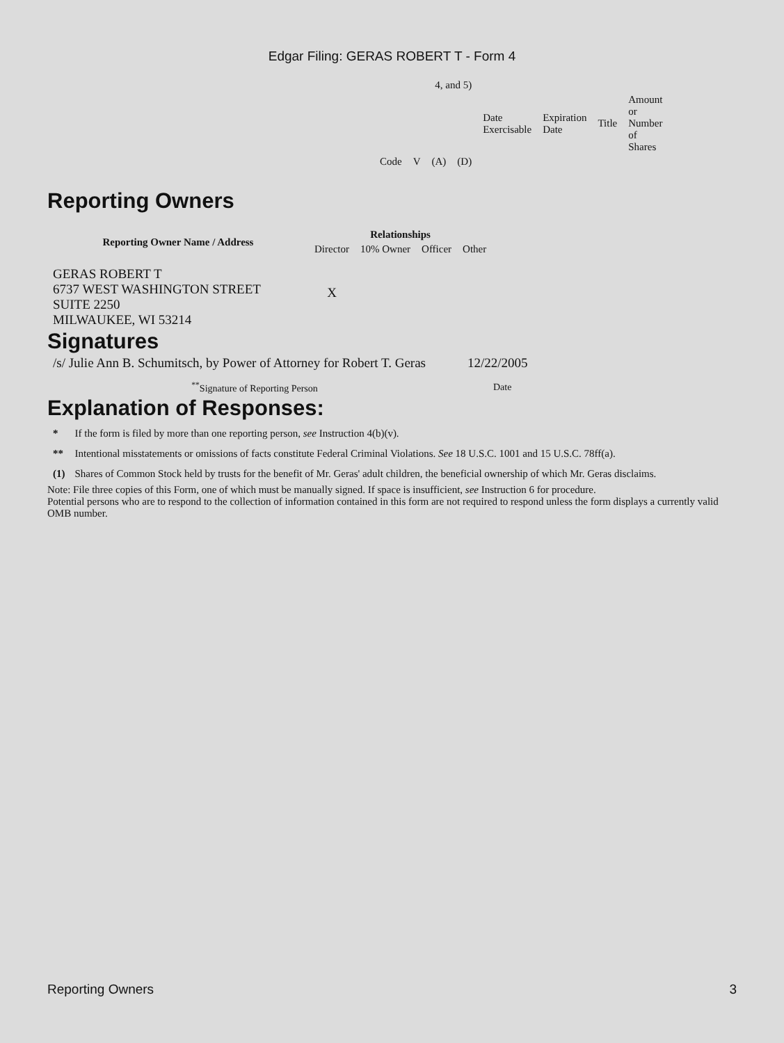Edgar Filing: GERAS ROBERT T - Form 4
| 4, and 5) | | | | | | | |
| | | | | Date Exercisable | Expiration Date | Title | Amount or Number of Shares |
| Code | V | (A) | (D) | | | | |
Reporting Owners
| Reporting Owner Name / Address | Relationships | | | |
| --- | --- | --- | --- | --- |
| | Director | 10% Owner | Officer | Other |
| GERAS ROBERT T 6737 WEST WASHINGTON STREET SUITE 2250 MILWAUKEE, WI 53214 | X | | | |
Signatures
| /s/ Julie Ann B. Schumitsch, by Power of Attorney for Robert T. Geras | 12/22/2005 |
| <sup>**</sup> Signature of Reporting Person | Date |
Explanation of Responses:
| * | If the form is filed by more than one reporting person, see Instruction 4(b)(v). |
| ** | Intentional misstatements or omissions of facts constitute Federal Criminal Violations. See 18 U.S.C. 1001 and 15 U.S.C. 78ff(a). |
| (1) | Shares of Common Stock held by trusts for the benefit of Mr. Geras' adult children, the beneficial ownership of which Mr. Geras disclaims. |
Note: File three copies of this Form, one of which must be manually signed. If space is insufficient, see Instruction 6 for procedure.
Potential persons who are to respond to the collection of information contained in this form are not required to respond unless the form displays a currently valid OMB number.
Reporting Owners 3